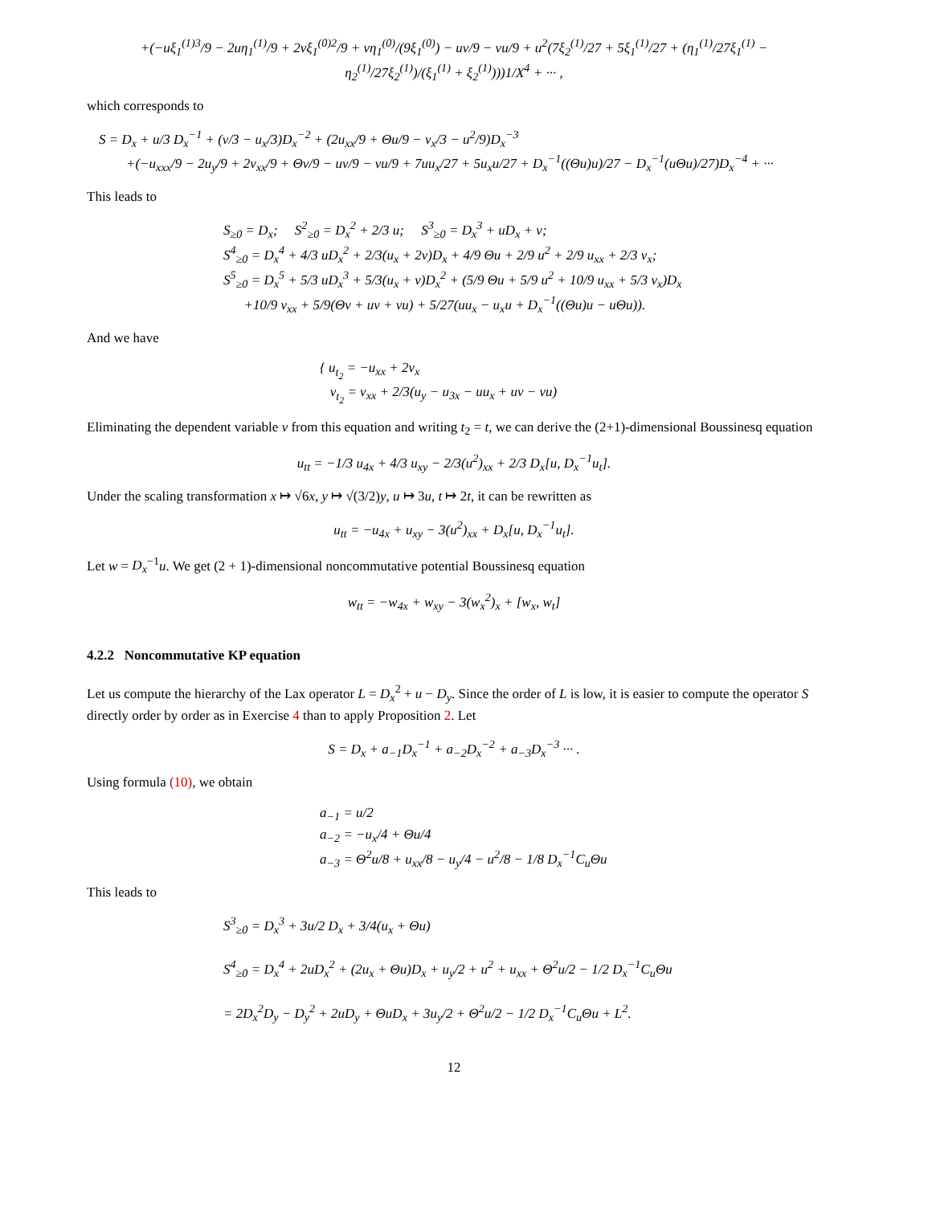+(−uξ<sub>1</sub><sup>(1)3</sup>/9 − 2uη<sub>1</sub><sup>(1)</sup>/9 + 2vξ<sub>1</sub><sup>(0)2</sup>/9 + vη<sub>1</sub><sup>(0)</sup>/(9ξ<sub>1</sub><sup>(0)</sup>) − uv/9 − vu/9 + u<sup>2</sup>(7ξ<sub>2</sub><sup>(1)</sup>/27 + 5ξ<sub>1</sub><sup>(1)</sup>/27 + (η<sub>1</sub><sup>(1)</sup>/27ξ<sub>1</sub><sup>(1)</sup> − η<sub>2</sub><sup>(1)</sup>/27ξ<sub>2</sub><sup>(1)</sup>)/(ξ<sub>1</sub><sup>(1)</sup> + ξ<sub>2</sub><sup>(1)</sup>)))1/X<sup>4</sup> + ··· ,
which corresponds to
S = D<sub>x</sub> + u/3 D<sub>x</sub><sup>−1</sup> + (v/3 − u<sub>x</sub>/3)D<sub>x</sub><sup>−2</sup> + (2u<sub>xx</sub>/9 + Θu/9 − v<sub>x</sub>/3 − u<sup>2</sup>/9)D<sub>x</sub><sup>−3</sup>
+(−u<sub>xxx</sub>/9 − 2u<sub>y</sub>/9 + 2v<sub>xx</sub>/9 + Θv/9 − uv/9 − vu/9 + 7uu<sub>x</sub>/27 + 5u<sub>x</sub>u/27 + D<sub>x</sub><sup>−1</sup>((Θu)u)/27 − D<sub>x</sub><sup>−1</sup>(uΘu)/27)D<sub>x</sub><sup>−4</sup> + ···
This leads to
S<sub>≥0</sub> = D<sub>x</sub>; S<sup>2</sup><sub>≥0</sub> = D<sub>x</sub><sup>2</sup> + 2/3 u; S<sup>3</sup><sub>≥0</sub> = D<sub>x</sub><sup>3</sup> + uD<sub>x</sub> + v;
S<sup>4</sup><sub>≥0</sub> = D<sub>x</sub><sup>4</sup> + 4/3 uD<sub>x</sub><sup>2</sup> + 2/3(u<sub>x</sub> + 2v)D<sub>x</sub> + 4/9 Θu + 2/9 u<sup>2</sup> + 2/9 u<sub>xx</sub> + 2/3 v<sub>x</sub>;
S<sup>5</sup><sub>≥0</sub> = D<sub>x</sub><sup>5</sup> + 5/3 uD<sub>x</sub><sup>3</sup> + 5/3(u<sub>x</sub> + v)D<sub>x</sub><sup>2</sup> + (5/9 Θu + 5/9 u<sup>2</sup> + 10/9 u<sub>xx</sub> + 5/3 v<sub>x</sub>)D<sub>x</sub>
+10/9 v<sub>xx</sub> + 5/9(Θv + uv + vu) + 5/27(uu<sub>x</sub> − u<sub>x</sub>u + D<sub>x</sub><sup>−1</sup>((Θu)u − uΘu)).
And we have
{ u<sub>t<sub>2</sub></sub> = −u<sub>xx</sub> + 2v<sub>x</sub>
v<sub>t<sub>2</sub></sub> = v<sub>xx</sub> + 2/3(u<sub>y</sub> − u<sub>3x</sub> − uu<sub>x</sub> + uv − vu)
Eliminating the dependent variable v from this equation and writing t<sub>2</sub> = t, we can derive the (2+1)-dimensional Boussinesq equation
u<sub>tt</sub> = −1/3 u<sub>4x</sub> + 4/3 u<sub>xy</sub> − 2/3(u<sup>2</sup>)<sub>xx</sub> + 2/3 D<sub>x</sub>[u, D<sub>x</sub><sup>−1</sup>u<sub>t</sub>].
Under the scaling transformation x ↦ √6x, y ↦ √(3/2)y, u ↦ 3u, t ↦ 2t, it can be rewritten as
u<sub>tt</sub> = −u<sub>4x</sub> + u<sub>xy</sub> − 3(u<sup>2</sup>)<sub>xx</sub> + D<sub>x</sub>[u, D<sub>x</sub><sup>−1</sup>u<sub>t</sub>].
Let w = D<sub>x</sub><sup>−1</sup>u. We get (2 + 1)-dimensional noncommutative potential Boussinesq equation
w<sub>tt</sub> = −w<sub>4x</sub> + w<sub>xy</sub> − 3(w<sub>x</sub><sup>2</sup>)<sub>x</sub> + [w<sub>x</sub>, w<sub>t</sub>]
4.2.2 Noncommutative KP equation
Let us compute the hierarchy of the Lax operator L = D<sub>x</sub><sup>2</sup> + u − D<sub>y</sub>. Since the order of L is low, it is easier to compute the operator S directly order by order as in Exercise 4 than to apply Proposition 2. Let
S = D<sub>x</sub> + a<sub>−1</sub>D<sub>x</sub><sup>−1</sup> + a<sub>−2</sub>D<sub>x</sub><sup>−2</sup> + a<sub>−3</sub>D<sub>x</sub><sup>−3</sup> ··· .
Using formula (10), we obtain
a<sub>−1</sub> = u/2
a<sub>−2</sub> = −u<sub>x</sub>/4 + Θu/4
a<sub>−3</sub> = Θ<sup>2</sup>u/8 + u<sub>xx</sub>/8 − u<sub>y</sub>/4 − u<sup>2</sup>/8 − 1/8 D<sub>x</sub><sup>−1</sup>C<sub>u</sub>Θu
This leads to
S<sup>3</sup><sub>≥0</sub> = D<sub>x</sub><sup>3</sup> + 3u/2 D<sub>x</sub> + 3/4(u<sub>x</sub> + Θu)
S<sup>4</sup><sub>≥0</sub> = D<sub>x</sub><sup>4</sup> + 2uD<sub>x</sub><sup>2</sup> + (2u<sub>x</sub> + Θu)D<sub>x</sub> + u<sub>y</sub>/2 + u<sup>2</sup> + u<sub>xx</sub> + Θ<sup>2</sup>u/2 − 1/2 D<sub>x</sub><sup>−1</sup>C<sub>u</sub>Θu
= 2D<sub>x</sub><sup>2</sup>D<sub>y</sub> − D<sub>y</sub><sup>2</sup> + 2uD<sub>y</sub> + ΘuD<sub>x</sub> + 3u<sub>y</sub>/2 + Θ<sup>2</sup>u/2 − 1/2 D<sub>x</sub><sup>−1</sup>C<sub>u</sub>Θu + L<sup>2</sup>.
12